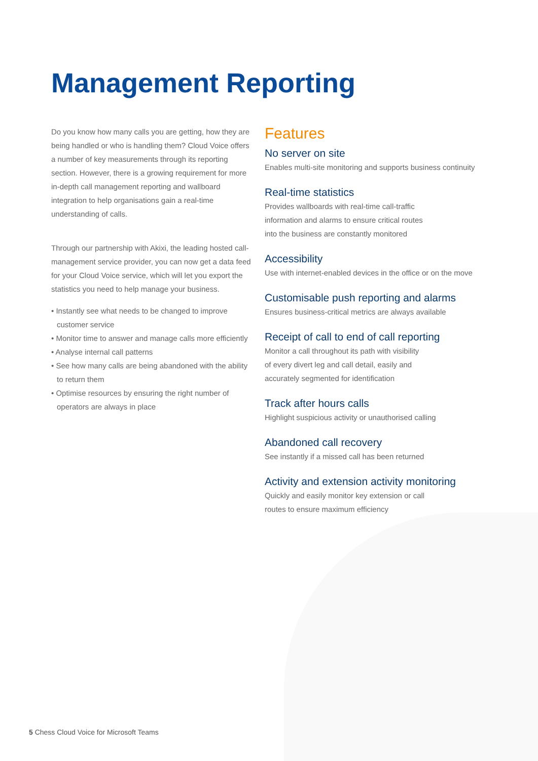Management Reporting
Do you know how many calls you are getting, how they are being handled or who is handling them? Cloud Voice offers a number of key measurements through its reporting section. However, there is a growing requirement for more in-depth call management reporting and wallboard integration to help organisations gain a real-time understanding of calls.
Through our partnership with Akixi, the leading hosted call-management service provider, you can now get a data feed for your Cloud Voice service, which will let you export the statistics you need to help manage your business.
• Instantly see what needs to be changed to improve customer service
• Monitor time to answer and manage calls more efficiently
• Analyse internal call patterns
• See how many calls are being abandoned with the ability to return them
• Optimise resources by ensuring the right number of operators are always in place
Features
No server on site
Enables multi-site monitoring and supports business continuity
Real-time statistics
Provides wallboards with real-time call-traffic
information and alarms to ensure critical routes
into the business are constantly monitored
Accessibility
Use with internet-enabled devices in the office or on the move
Customisable push reporting and alarms
Ensures business-critical metrics are always available
Receipt of call to end of call reporting
Monitor a call throughout its path with visibility
of every divert leg and call detail, easily and
accurately segmented for identification
Track after hours calls
Highlight suspicious activity or unauthorised calling
Abandoned call recovery
See instantly if a missed call has been returned
Activity and extension activity monitoring
Quickly and easily monitor key extension or call
routes to ensure maximum efficiency
5 Chess Cloud Voice for Microsoft Teams